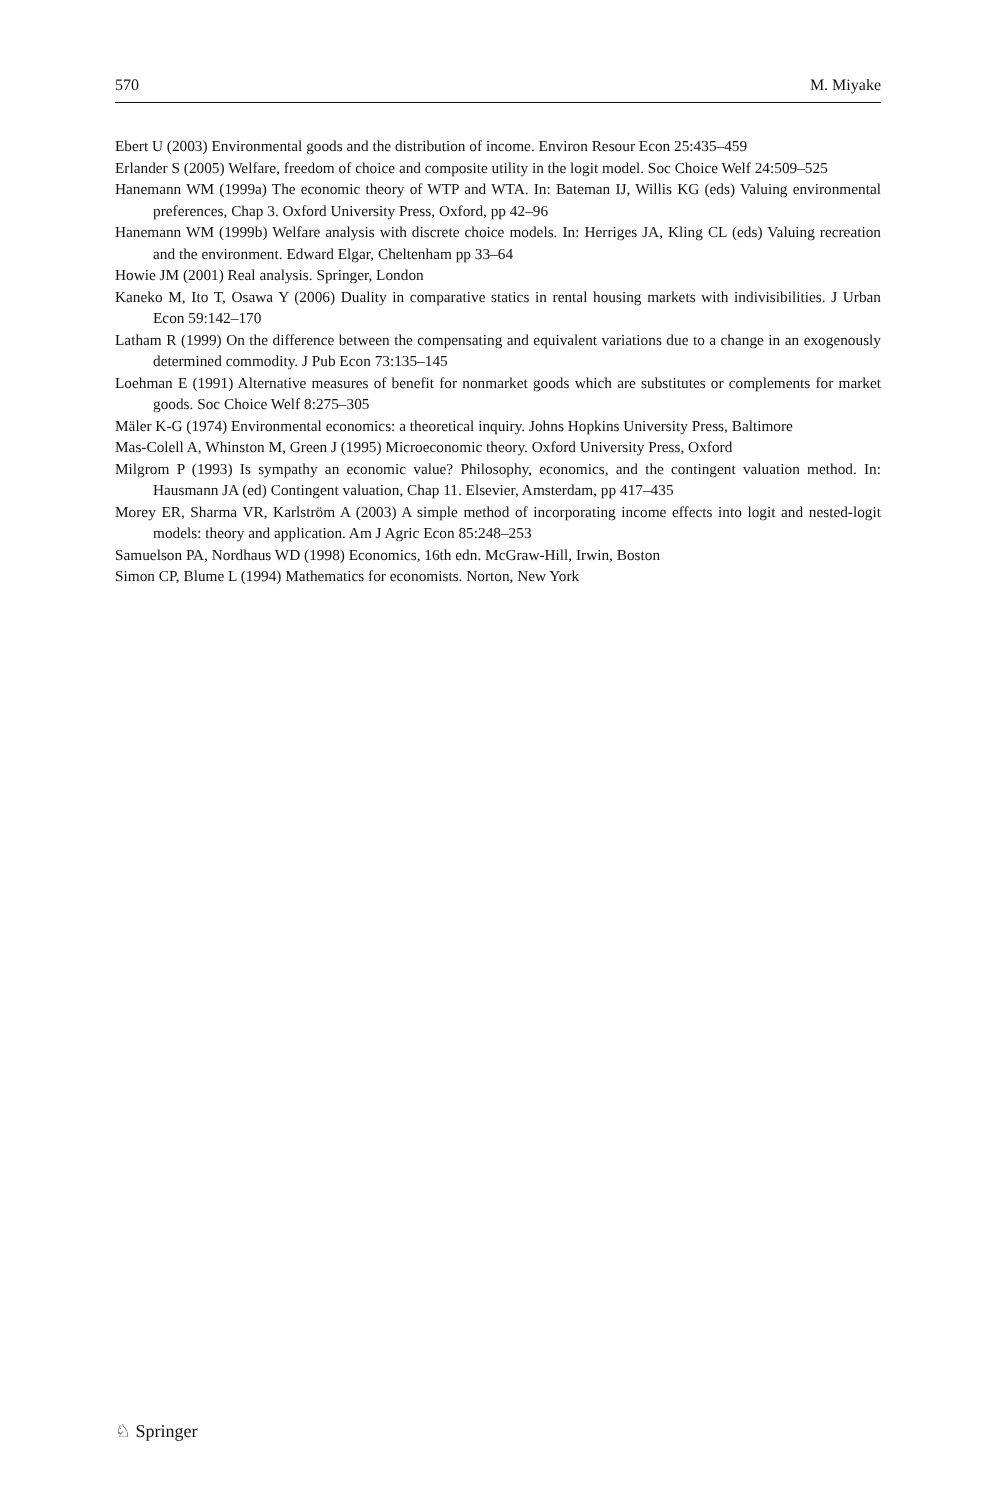570 M. Miyake
Ebert U (2003) Environmental goods and the distribution of income. Environ Resour Econ 25:435–459
Erlander S (2005) Welfare, freedom of choice and composite utility in the logit model. Soc Choice Welf 24:509–525
Hanemann WM (1999a) The economic theory of WTP and WTA. In: Bateman IJ, Willis KG (eds) Valuing environmental preferences, Chap 3. Oxford University Press, Oxford, pp 42–96
Hanemann WM (1999b) Welfare analysis with discrete choice models. In: Herriges JA, Kling CL (eds) Valuing recreation and the environment. Edward Elgar, Cheltenham pp 33–64
Howie JM (2001) Real analysis. Springer, London
Kaneko M, Ito T, Osawa Y (2006) Duality in comparative statics in rental housing markets with indivisibilities. J Urban Econ 59:142–170
Latham R (1999) On the difference between the compensating and equivalent variations due to a change in an exogenously determined commodity. J Pub Econ 73:135–145
Loehman E (1991) Alternative measures of benefit for nonmarket goods which are substitutes or complements for market goods. Soc Choice Welf 8:275–305
Mäler K-G (1974) Environmental economics: a theoretical inquiry. Johns Hopkins University Press, Baltimore
Mas-Colell A, Whinston M, Green J (1995) Microeconomic theory. Oxford University Press, Oxford
Milgrom P (1993) Is sympathy an economic value? Philosophy, economics, and the contingent valuation method. In: Hausmann JA (ed) Contingent valuation, Chap 11. Elsevier, Amsterdam, pp 417–435
Morey ER, Sharma VR, Karlström A (2003) A simple method of incorporating income effects into logit and nested-logit models: theory and application. Am J Agric Econ 85:248–253
Samuelson PA, Nordhaus WD (1998) Economics, 16th edn. McGraw-Hill, Irwin, Boston
Simon CP, Blume L (1994) Mathematics for economists. Norton, New York
♘ Springer